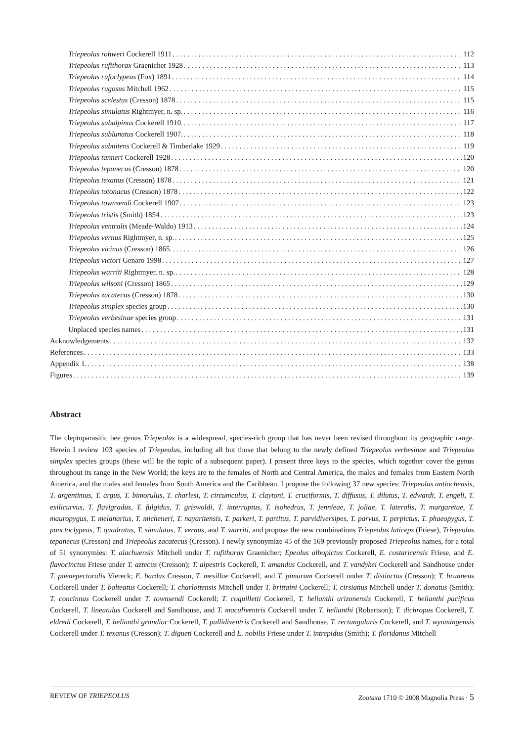Triepeolus rohweri Cockerell 1911 112
Triepeolus rufithorax Graenicher 1928 113
Triepeolus rufoclypeus (Fox) 1891 114
Triepeolus rugosus Mitchell 1962 115
Triepeolus scelestus (Cresson) 1878 115
Triepeolus simulatus Rightmyer, n. sp. 116
Triepeolus subalpinus Cockerell 1910. 117
Triepeolus sublunatus Cockerell 1907. 118
Triepeolus subnitens Cockerell & Timberlake 1929 119
Triepeolus tanneri Cockerell 1928 120
Triepeolus tepanecus (Cresson) 1878 120
Triepeolus texanus (Cresson) 1878 121
Triepeolus totonacus (Cresson) 1878 122
Triepeolus townsendi Cockerell 1907 123
Triepeolus tristis (Smith) 1854 123
Triepeolus ventralis (Meade-Waldo) 1913 124
Triepeolus vernus Rightmyer, n. sp. 125
Triepeolus vicinus (Cresson) 1865. 126
Triepeolus victori Genaro 1998 127
Triepeolus warriti Rightmyer, n. sp. 128
Triepeolus wilsoni (Cresson) 1865 129
Triepeolus zacatecus (Cresson) 1878 130
Triepeolus simplex species group 130
Triepeolus verbesinae species group 131
Unplaced species names 131
Acknowledgements 132
References 133
Appendix 1. 138
Figures 139
Abstract
The cleptoparasitic bee genus Triepeolus is a widespread, species-rich group that has never been revised throughout its geographic range. Herein I review 103 species of Triepeolus, including all but those that belong to the newly defined Triepeolus verbesinae and Triepeolus simplex species groups (these will be the topic of a subsequent paper). I present three keys to the species, which together cover the genus throughout its range in the New World; the keys are to the females of North and Central America, the males and females from Eastern North America, and the males and females from South America and the Caribbean. I propose the following 37 new species: Triepeolus antiochensis, T. argentimus, T. argus, T. bimorulus, T. charlesi, T. circumculus, T. claytoni, T. cruciformis, T. diffusus, T. dilutus, T. edwardi, T. engeli, T. exilicurvus, T. flavigradus, T. fulgidus, T. griswoldi, T. interruptus, T. isohedrus, T. jennieae, T. joliae, T. lateralis, T. margaretae, T. mauropygus, T. melanarius, T. micheneri, T. nayaritensis, T. parkeri, T. partitus, T. parvidiversipes, T. parvus, T. perpictus, T. phaeopygus, T. punctoclypeus, T. quadratus, T. simulatus, T. vernus, and T. warriti, and propose the new combinations Triepeolus laticeps (Friese), Triepeolus tepanecus (Cresson) and Triepeolus zacatecus (Cresson). I newly synonymize 45 of the 169 previously proposed Triepeolus names, for a total of 51 synonymies: T. alachuensis Mitchell under T. rufithorax Graenicher; Epeolus albopictus Cockerell, E. costaricensis Friese, and E. flavocinctus Friese under T. aztecus (Cresson); T. alpestris Cockerell, T. amandus Cockerell, and T. vandykei Cockerell and Sandhouse under T. paenepectoralis Viereck; E. bardus Cresson, T. mesillae Cockerell, and T. pimarum Cockerell under T. distinctus (Cresson); T. brunneus Cockerell under T. balteatus Cockerell; T. charlottensis Mitchell under T. brittaini Cockerell; T. cirsianus Mitchell under T. donatus (Smith); T. concinnus Cockerell under T. townsendi Cockerell; T. coquilletti Cockerell, T. helianthi arizonensis Cockerell, T. helianthi pacificus Cockerell, T. lineatulus Cockerell and Sandhouse, and T. maculiventris Cockerell under T. helianthi (Robertson); T. dichropus Cockerell, T. eldredi Cockerell, T. helianthi grandior Cockerell, T. pallidiventris Cockerell and Sandhouse, T. rectangularis Cockerell, and T. wyomingensis Cockerell under T. texanus (Cresson); T. digueti Cockerell and E. nobilis Friese under T. intrepidus (Smith); T. floridanus Mitchell
REVIEW OF TRIEPEOLUS Zootaxa 1710 © 2008 Magnolia Press · 5